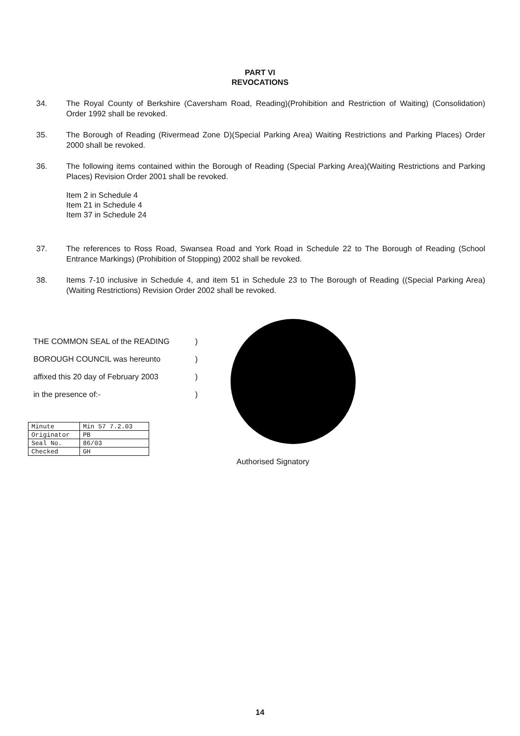PART VI
REVOCATIONS
34. The Royal County of Berkshire (Caversham Road, Reading)(Prohibition and Restriction of Waiting) (Consolidation) Order 1992 shall be revoked.
35. The Borough of Reading (Rivermead Zone D)(Special Parking Area) Waiting Restrictions and Parking Places) Order 2000 shall be revoked.
36. The following items contained within the Borough of Reading (Special Parking Area)(Waiting Restrictions and Parking Places) Revision Order 2001 shall be revoked.
Item 2 in Schedule 4
Item 21 in Schedule 4
Item 37 in Schedule 24
37. The references to Ross Road, Swansea Road and York Road in Schedule 22 to The Borough of Reading (School Entrance Markings) (Prohibition of Stopping) 2002 shall be revoked.
38. Items 7-10 inclusive in Schedule 4, and item 51 in Schedule 23 to The Borough of Reading ((Special Parking Area)(Waiting Restrictions) Revision Order 2002 shall be revoked.
THE COMMON SEAL of the READING)
BOROUGH COUNCIL was hereunto)
affixed this 20 day of February 2003)
in the presence of:-)
| Minute | Min 57 7.2.03 |
| Originator | PB |
| Seal No. | 86/03 |
| Checked | GH |
Authorised Signatory
14